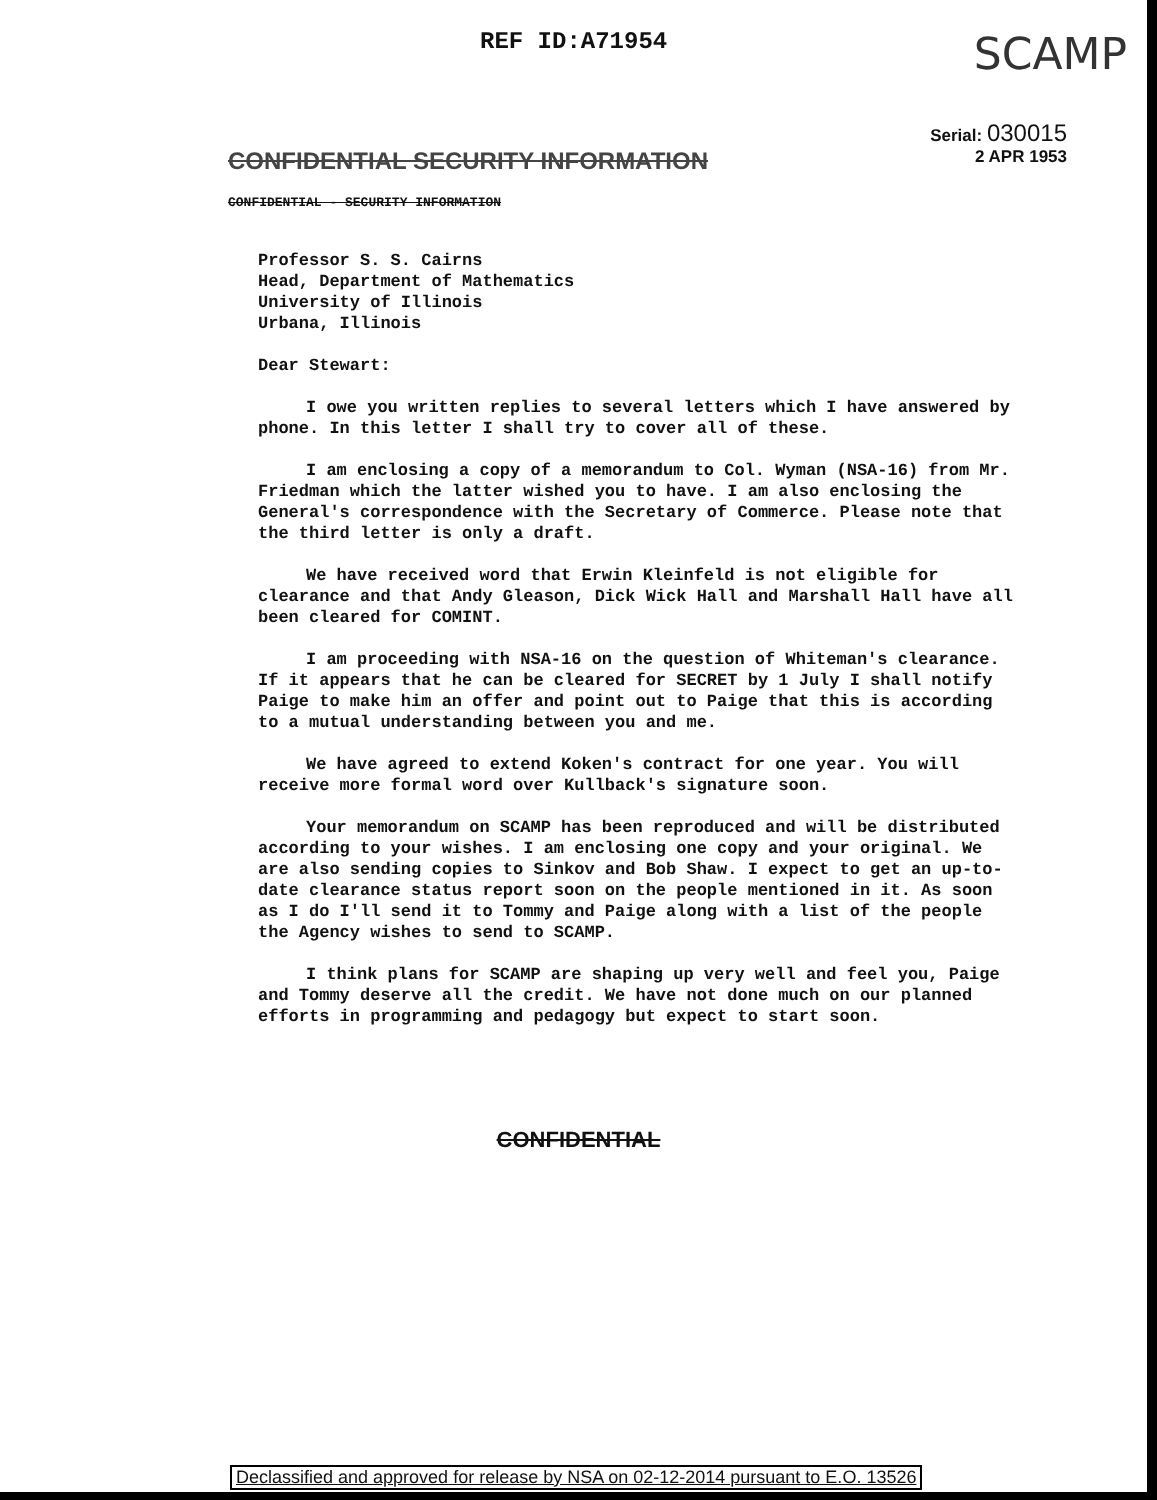REF ID:A71954 SCAMP
Serial: 030015
2 APR 1953
CONFIDENTIAL SECURITY INFORMATION
CONFIDENTIAL - SECURITY INFORMATION
Professor S. S. Cairns
Head, Department of Mathematics
University of Illinois
Urbana, Illinois
Dear Stewart:
I owe you written replies to several letters which I have answered by phone. In this letter I shall try to cover all of these.
I am enclosing a copy of a memorandum to Col. Wyman (NSA-16) from Mr. Friedman which the latter wished you to have. I am also enclosing the General's correspondence with the Secretary of Commerce. Please note that the third letter is only a draft.
We have received word that Erwin Kleinfeld is not eligible for clearance and that Andy Gleason, Dick Wick Hall and Marshall Hall have all been cleared for COMINT.
I am proceeding with NSA-16 on the question of Whiteman's clearance. If it appears that he can be cleared for SECRET by 1 July I shall notify Paige to make him an offer and point out to Paige that this is according to a mutual understanding between you and me.
We have agreed to extend Koken's contract for one year. You will receive more formal word over Kullback's signature soon.
Your memorandum on SCAMP has been reproduced and will be distributed according to your wishes. I am enclosing one copy and your original. We are also sending copies to Sinkov and Bob Shaw. I expect to get an up-to-date clearance status report soon on the people mentioned in it. As soon as I do I'll send it to Tommy and Paige along with a list of the people the Agency wishes to send to SCAMP.
I think plans for SCAMP are shaping up very well and feel you, Paige and Tommy deserve all the credit. We have not done much on our planned efforts in programming and pedagogy but expect to start soon.
CONFIDENTIAL
Declassified and approved for release by NSA on 02-12-2014 pursuant to E.O. 13526